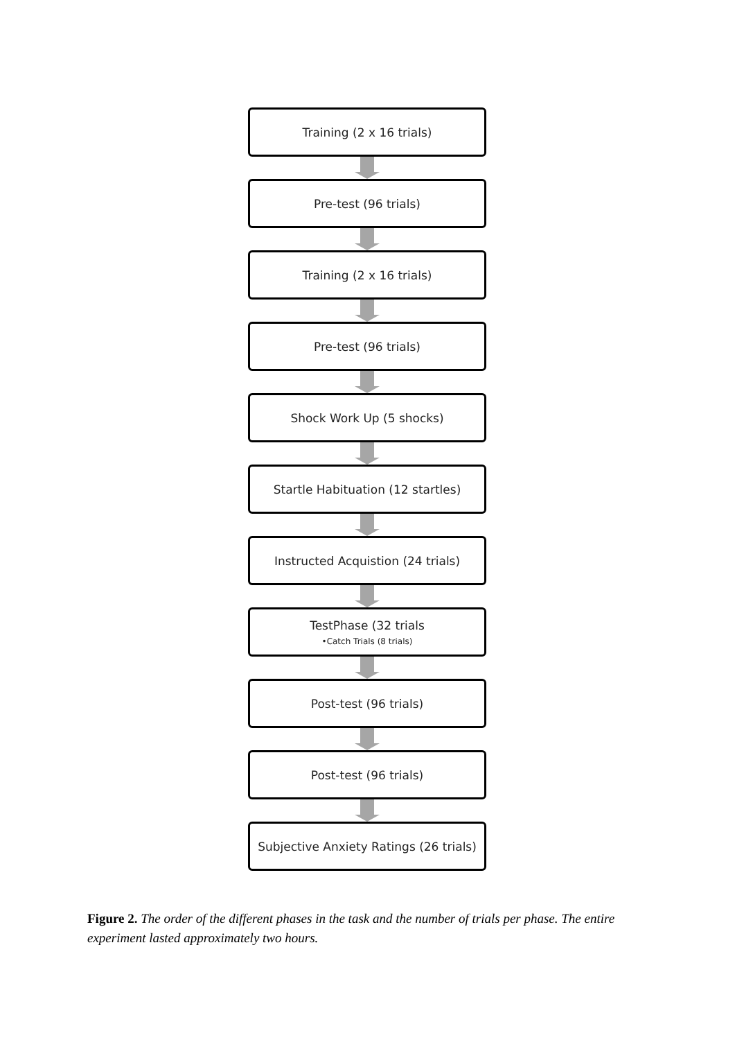Training (2 x 16 trials)
Pre-test (96 trials)
Training (2 x 16 trials)
Pre-test (96 trials)
Shock Work Up (5 shocks)
Startle Habituation (12 startles)
Instructed Acquistion (24 trials)
TestPhase (32 trials
•Catch Trials (8 trials)
Post-test (96 trials)
Post-test (96 trials)
Subjective Anxiety Ratings (26 trials)
Figure 2. The order of the different phases in the task and the number of trials per phase. The entire experiment lasted approximately two hours.